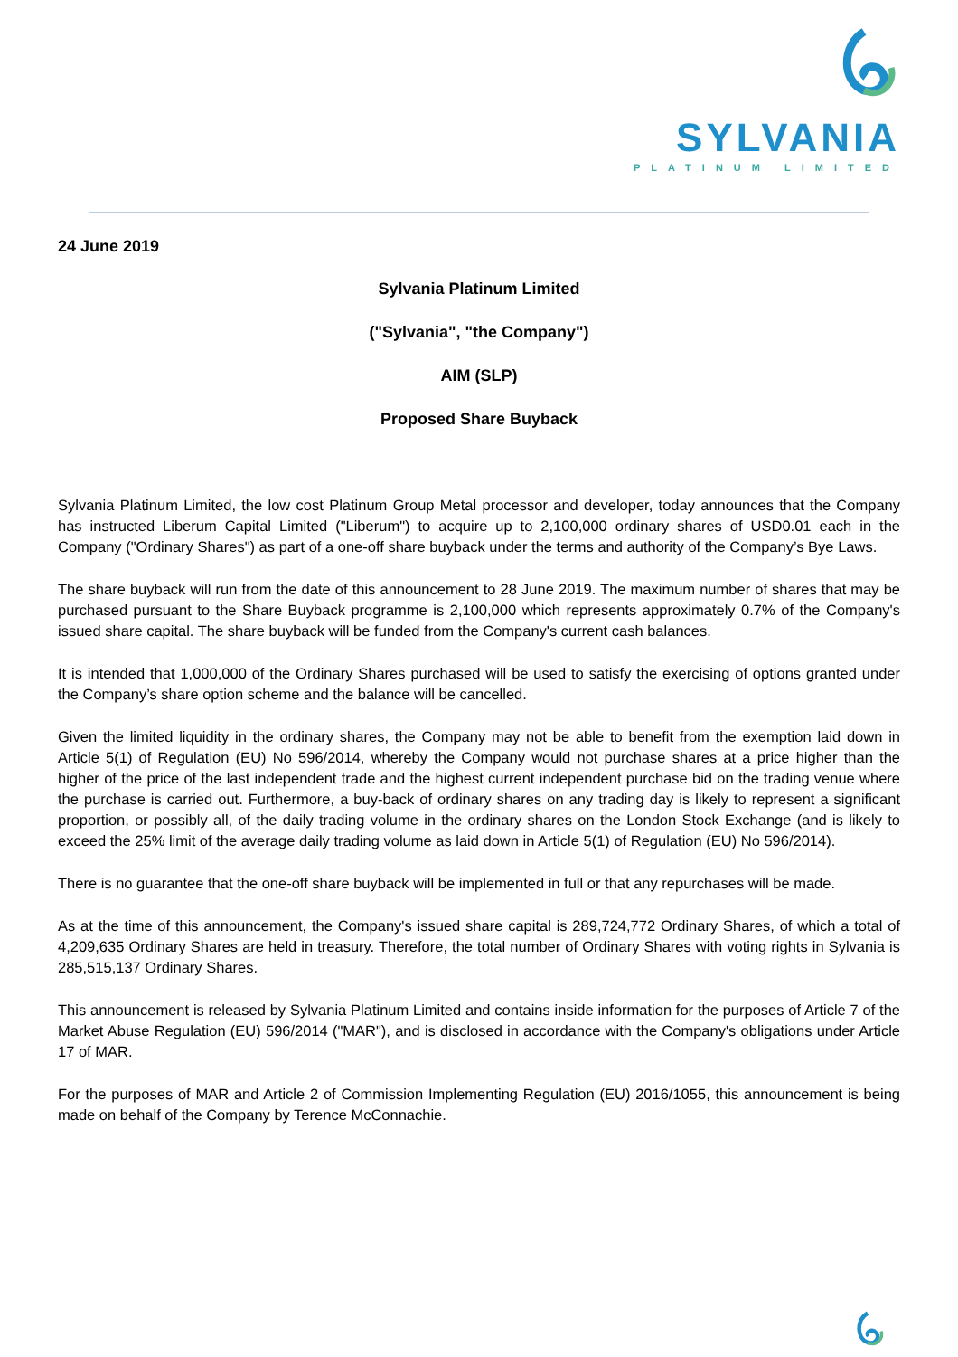SYLVANIA
PLATINUM LIMITED
24 June 2019
Sylvania Platinum Limited
("Sylvania", "the Company")
AIM (SLP)
Proposed Share Buyback
Sylvania Platinum Limited, the low cost Platinum Group Metal processor and developer, today announces that the Company has instructed Liberum Capital Limited ("Liberum") to acquire up to 2,100,000 ordinary shares of USD0.01 each in the Company ("Ordinary Shares") as part of a one-off share buyback under the terms and authority of the Company’s Bye Laws.
The share buyback will run from the date of this announcement to 28 June 2019. The maximum number of shares that may be purchased pursuant to the Share Buyback programme is 2,100,000 which represents approximately 0.7% of the Company's issued share capital. The share buyback will be funded from the Company's current cash balances.
It is intended that 1,000,000 of the Ordinary Shares purchased will be used to satisfy the exercising of options granted under the Company’s share option scheme and the balance will be cancelled.
Given the limited liquidity in the ordinary shares, the Company may not be able to benefit from the exemption laid down in Article 5(1) of Regulation (EU) No 596/2014, whereby the Company would not purchase shares at a price higher than the higher of the price of the last independent trade and the highest current independent purchase bid on the trading venue where the purchase is carried out. Furthermore, a buy-back of ordinary shares on any trading day is likely to represent a significant proportion, or possibly all, of the daily trading volume in the ordinary shares on the London Stock Exchange (and is likely to exceed the 25% limit of the average daily trading volume as laid down in Article 5(1) of Regulation (EU) No 596/2014).
There is no guarantee that the one-off share buyback will be implemented in full or that any repurchases will be made.
As at the time of this announcement, the Company's issued share capital is 289,724,772 Ordinary Shares, of which a total of 4,209,635 Ordinary Shares are held in treasury. Therefore, the total number of Ordinary Shares with voting rights in Sylvania is 285,515,137 Ordinary Shares.
This announcement is released by Sylvania Platinum Limited and contains inside information for the purposes of Article 7 of the Market Abuse Regulation (EU) 596/2014 ("MAR"), and is disclosed in accordance with the Company's obligations under Article 17 of MAR.
For the purposes of MAR and Article 2 of Commission Implementing Regulation (EU) 2016/1055, this announcement is being made on behalf of the Company by Terence McConnachie.